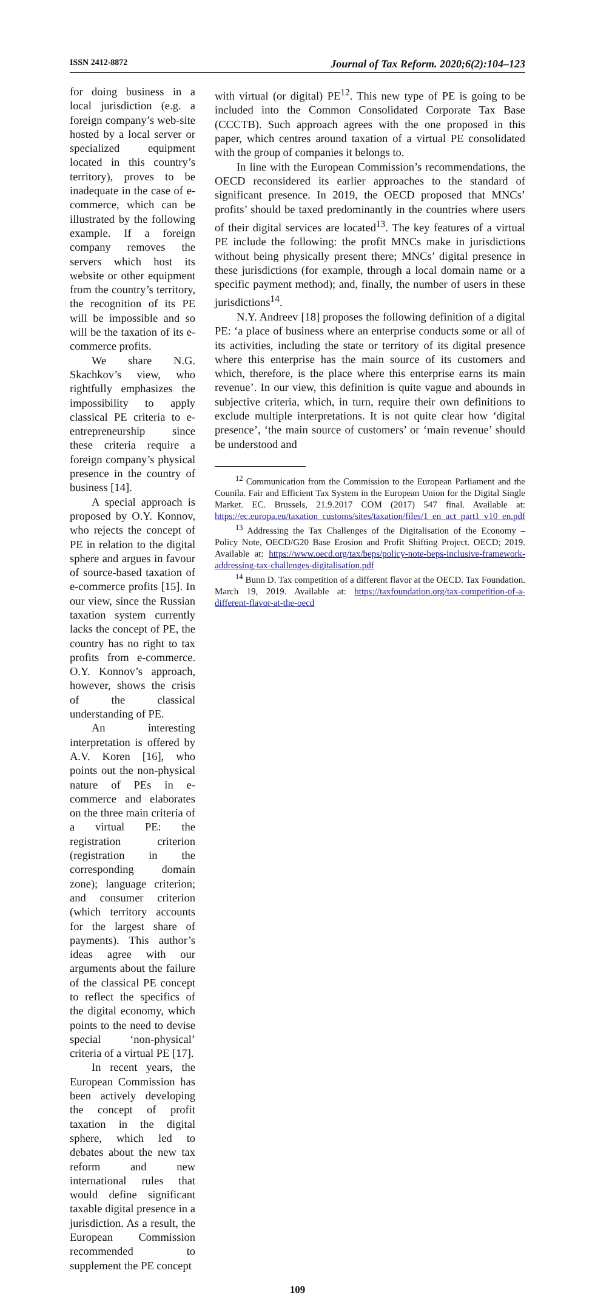ISSN 2412-8872 Journal of Tax Reform. 2020;6(2):104–123
for doing business in a local jurisdiction (e.g. a foreign company’s web-site hosted by a local server or specialized equipment located in this country’s territory), proves to be inadequate in the case of e-commerce, which can be illustrated by the following example. If a foreign company removes the servers which host its website or other equipment from the country’s territory, the recognition of its PE will be impossible and so will be the taxation of its e-commerce profits.
We share N.G. Skachkov’s view, who rightfully emphasizes the impossibility to apply classical PE criteria to e-entrepreneurship since these criteria require a foreign company’s physical presence in the country of business [14].
A special approach is proposed by O.Y. Konnov, who rejects the concept of PE in relation to the digital sphere and argues in favour of source-based taxation of e-commerce profits [15]. In our view, since the Russian taxation system currently lacks the concept of PE, the country has no right to tax profits from e-commerce. O.Y. Konnov’s approach, however, shows the crisis of the classical understanding of PE.
An interesting interpretation is offered by A.V. Koren [16], who points out the non-physical nature of PEs in e-commerce and elaborates on the three main criteria of a virtual PE: the registration criterion (registration in the corresponding domain zone); language criterion; and consumer criterion (which territory accounts for the largest share of payments). This author’s ideas agree with our arguments about the failure of the classical PE concept to reflect the specifics of the digital economy, which points to the need to devise special ‘non-physical’ criteria of a virtual PE [17].
In recent years, the European Commission has been actively developing the concept of profit taxation in the digital sphere, which led to debates about the new tax reform and new international rules that would define significant taxable digital presence in a jurisdiction. As a result, the European Commission recommended to supplement the PE concept
with virtual (or digital) PE<sup>12</sup>. This new type of PE is going to be included into the Common Consolidated Corporate Tax Base (CCCTB). Such approach agrees with the one proposed in this paper, which centres around taxation of a virtual PE consolidated with the group of companies it belongs to.
In line with the European Commission’s recommendations, the OECD reconsidered its earlier approaches to the standard of significant presence. In 2019, the OECD proposed that MNCs’ profits’ should be taxed predominantly in the countries where users of their digital services are located<sup>13</sup>. The key features of a virtual PE include the following: the profit MNCs make in jurisdictions without being physically present there; MNCs’ digital presence in these jurisdictions (for example, through a local domain name or a specific payment method); and, finally, the number of users in these jurisdictions<sup>14</sup>.
N.Y. Andreev [18] proposes the following definition of a digital PE: ‘a place of business where an enterprise conducts some or all of its activities, including the state or territory of its digital presence where this enterprise has the main source of its customers and which, therefore, is the place where this enterprise earns its main revenue’. In our view, this definition is quite vague and abounds in subjective criteria, which, in turn, require their own definitions to exclude multiple interpretations. It is not quite clear how ‘digital presence’, ‘the main source of customers’ or ‘main revenue’ should be understood and
<sup>12</sup> Communication from the Commission to the European Parliament and the Counila. Fair and Efficient Tax System in the European Union for the Digital Single Market. EC. Brussels, 21.9.2017 COM (2017) 547 final. Available at: https://ec.europa.eu/taxation_customs/sites/taxation/files/1_en_act_part1_v10_en.pdf
<sup>13</sup> Addressing the Tax Challenges of the Digitalisation of the Economy – Policy Note, OECD/G20 Base Erosion and Profit Shifting Project. OECD; 2019. Available at: https://www.oecd.org/tax/beps/policy-note-beps-inclusive-framework-addressing-tax-challenges-digitalisation.pdf
<sup>14</sup> Bunn D. Tax competition of a different flavor at the OECD. Tax Foundation. March 19, 2019. Available at: https://taxfoundation.org/tax-competition-of-a-different-flavor-at-the-oecd
109